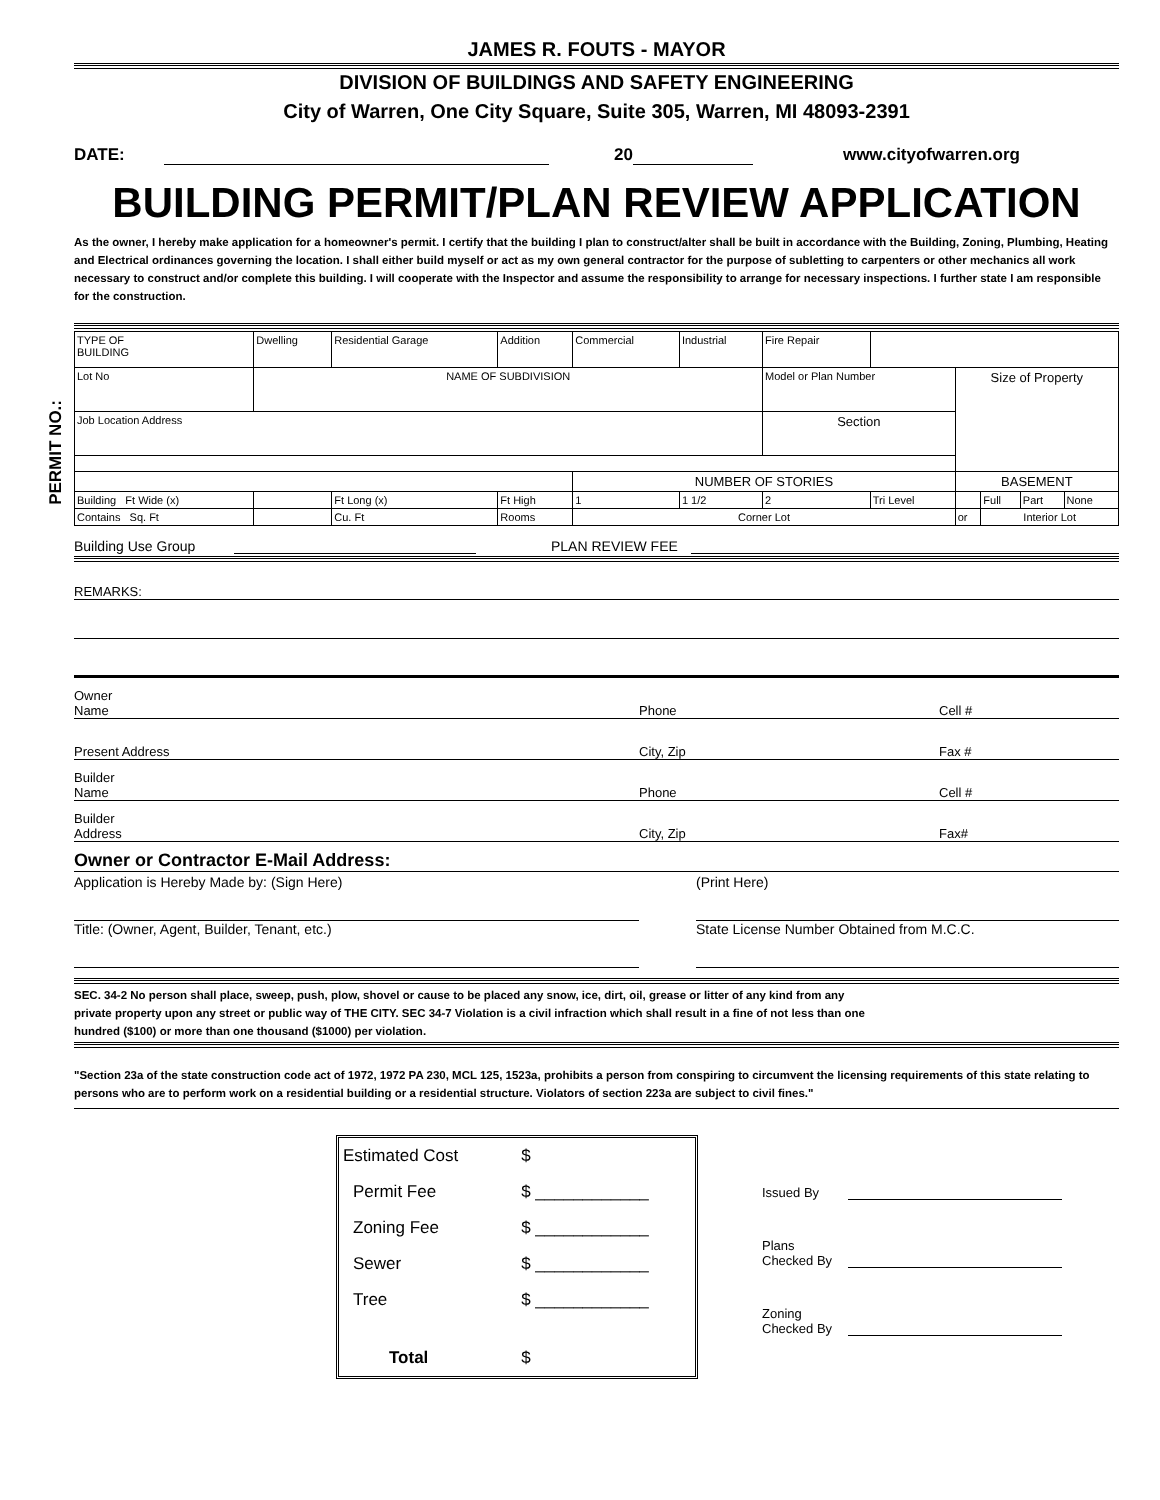JAMES R. FOUTS - MAYOR
DIVISION OF BUILDINGS AND SAFETY ENGINEERING
City of Warren, One City Square, Suite 305, Warren, MI 48093-2391
DATE: 20 www.cityofwarren.org
BUILDING PERMIT/PLAN REVIEW APPLICATION
As the owner, I hereby make application for a homeowner's permit. I certify that the building I plan to construct/alter shall be built in accordance with the Building, Zoning, Plumbing, Heating and Electrical ordinances governing the location. I shall either build myself or act as my own general contractor for the purpose of subletting to carpenters or other mechanics all work necessary to construct and/or complete this building. I will cooperate with the Inspector and assume the responsibility to arrange for necessary inspections. I further state I am responsible for the construction.
PERMIT NO.:
| TYPE OF BUILDING | Dwelling | Residential Garage | Addition | Commercial | Industrial | Fire Repair | | | | | |
| Lot No | NAME OF SUBDIVISION | | | | | Model or Plan Number | | Size of Property | | | |
| Job Location Address | | | | | | Section | | | | | |
| | | | | NUMBER OF STORIES | | | | BASEMENT | | | |
| Building Ft Wide (x) | | Ft Long (x) | Ft High | 1 | 1 1/2 | 2 | Tri Level | | Full | Part | None |
| Contains Sq. Ft | | Cu. Ft | Rooms | Corner Lot | | | | or | Interior Lot | | |
Building Use Group PLAN REVIEW FEE
REMARKS:
Owner
Name Phone Cell #
Present Address City, Zip Fax #
Builder
Name Phone Cell #
Builder
Address City, Zip Fax#
Owner or Contractor E-Mail Address:
Application is Hereby Made by: (Sign Here)
Title: (Owner, Agent, Builder, Tenant, etc.)
(Print Here)
State License Number Obtained from M.C.C.
SEC. 34-2 No person shall place, sweep, push, plow, shovel or cause to be placed any snow, ice, dirt, oil, grease or litter of any kind from any private property upon any street or public way of THE CITY. SEC 34-7 Violation is a civil infraction which shall result in a fine of not less than one hundred ($100) or more than one thousand ($1000) per violation.
"Section 23a of the state construction code act of 1972, 1972 PA 230, MCL 125, 1523a, prohibits a person from conspiring to circumvent the licensing requirements of this state relating to persons who are to perform work on a residential building or a residential structure. Violators of section 223a are subject to civil fines."
| Estimated Cost | $ |
| Permit Fee | $ ____________ |
| Zoning Fee | $ ____________ |
| Sewer | $ ____________ |
| Tree | $ ____________ |
| Total | $ |
Issued By
Plans
Checked By
Zoning
Checked By